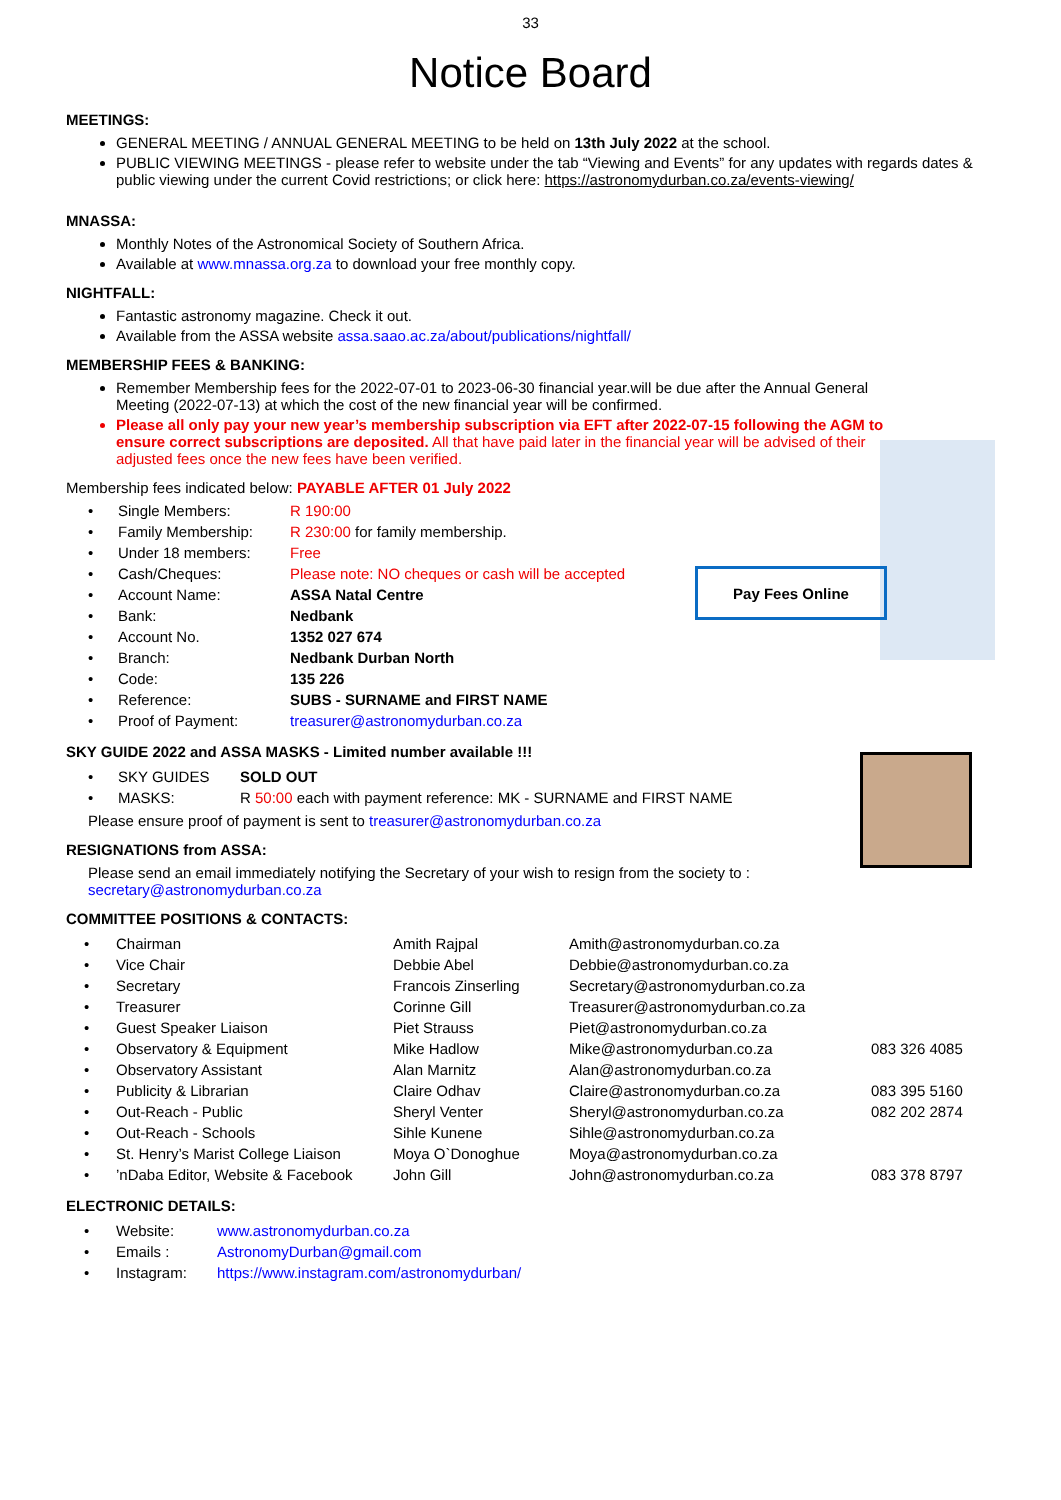Pay Fees Online
33
Notice Board
MEETINGS:
GENERAL MEETING / ANNUAL GENERAL MEETING to be held on 13th July 2022 at the school.
PUBLIC VIEWING MEETINGS - please refer to website under the tab “Viewing and Events” for any updates with regards dates & public viewing under the current Covid restrictions; or click here: https://astronomydurban.co.za/events-viewing/
MNASSA:
Monthly Notes of the Astronomical Society of Southern Africa.
Available at www.mnassa.org.za to download your free monthly copy.
NIGHTFALL:
Fantastic astronomy magazine. Check it out.
Available from the ASSA website assa.saao.ac.za/about/publications/nightfall/
MEMBERSHIP FEES & BANKING:
Remember Membership fees for the 2022-07-01 to 2023-06-30 financial year.will be due after the Annual General Meeting (2022-07-13) at which the cost of the new financial year will be confirmed.
Please all only pay your new year’s membership subscription via EFT after 2022-07-15 following the AGM to ensure correct subscriptions are deposited. All that have paid later in the financial year will be advised of their adjusted fees once the new fees have been verified.
Membership fees indicated below: PAYABLE AFTER 01 July 2022
| • | Single Members: | R 190:00 |
| • | Family Membership: | R 230:00 for family membership. |
| • | Under 18 members: | Free |
| • | Cash/Cheques: | Please note: NO cheques or cash will be accepted |
| • | Account Name: | ASSA Natal Centre |
| • | Bank: | Nedbank |
| • | Account No. | 1352 027 674 |
| • | Branch: | Nedbank Durban North |
| • | Code: | 135 226 |
| • | Reference: | SUBS - SURNAME and FIRST NAME |
| • | Proof of Payment: | treasurer@astronomydurban.co.za |
SKY GUIDE 2022 and ASSA MASKS - Limited number available !!!
| • | SKY GUIDES | SOLD OUT |
| • | MASKS: | R 50:00 each with payment reference: MK - SURNAME and FIRST NAME |
Please ensure proof of payment is sent to treasurer@astronomydurban.co.za
RESIGNATIONS from ASSA:
Please send an email immediately notifying the Secretary of your wish to resign from the society to :
secretary@astronomydurban.co.za
COMMITTEE POSITIONS & CONTACTS:
| • | Chairman | Amith Rajpal | Amith@astronomydurban.co.za | |
| • | Vice Chair | Debbie Abel | Debbie@astronomydurban.co.za | |
| • | Secretary | Francois Zinserling | Secretary@astronomydurban.co.za | |
| • | Treasurer | Corinne Gill | Treasurer@astronomydurban.co.za | |
| • | Guest Speaker Liaison | Piet Strauss | Piet@astronomydurban.co.za | |
| • | Observatory & Equipment | Mike Hadlow | Mike@astronomydurban.co.za | 083 326 4085 |
| • | Observatory Assistant | Alan Marnitz | Alan@astronomydurban.co.za | |
| • | Publicity & Librarian | Claire Odhav | Claire@astronomydurban.co.za | 083 395 5160 |
| • | Out-Reach - Public | Sheryl Venter | Sheryl@astronomydurban.co.za | 082 202 2874 |
| • | Out-Reach - Schools | Sihle Kunene | Sihle@astronomydurban.co.za | |
| • | St. Henry’s Marist College Liaison | Moya O`Donoghue | Moya@astronomydurban.co.za | |
| • | ’nDaba Editor, Website & Facebook | John Gill | John@astronomydurban.co.za | 083 378 8797 |
ELECTRONIC DETAILS:
| • | Website: | www.astronomydurban.co.za |
| • | Emails : | AstronomyDurban@gmail.com |
| • | Instagram: | https://www.instagram.com/astronomydurban/ |